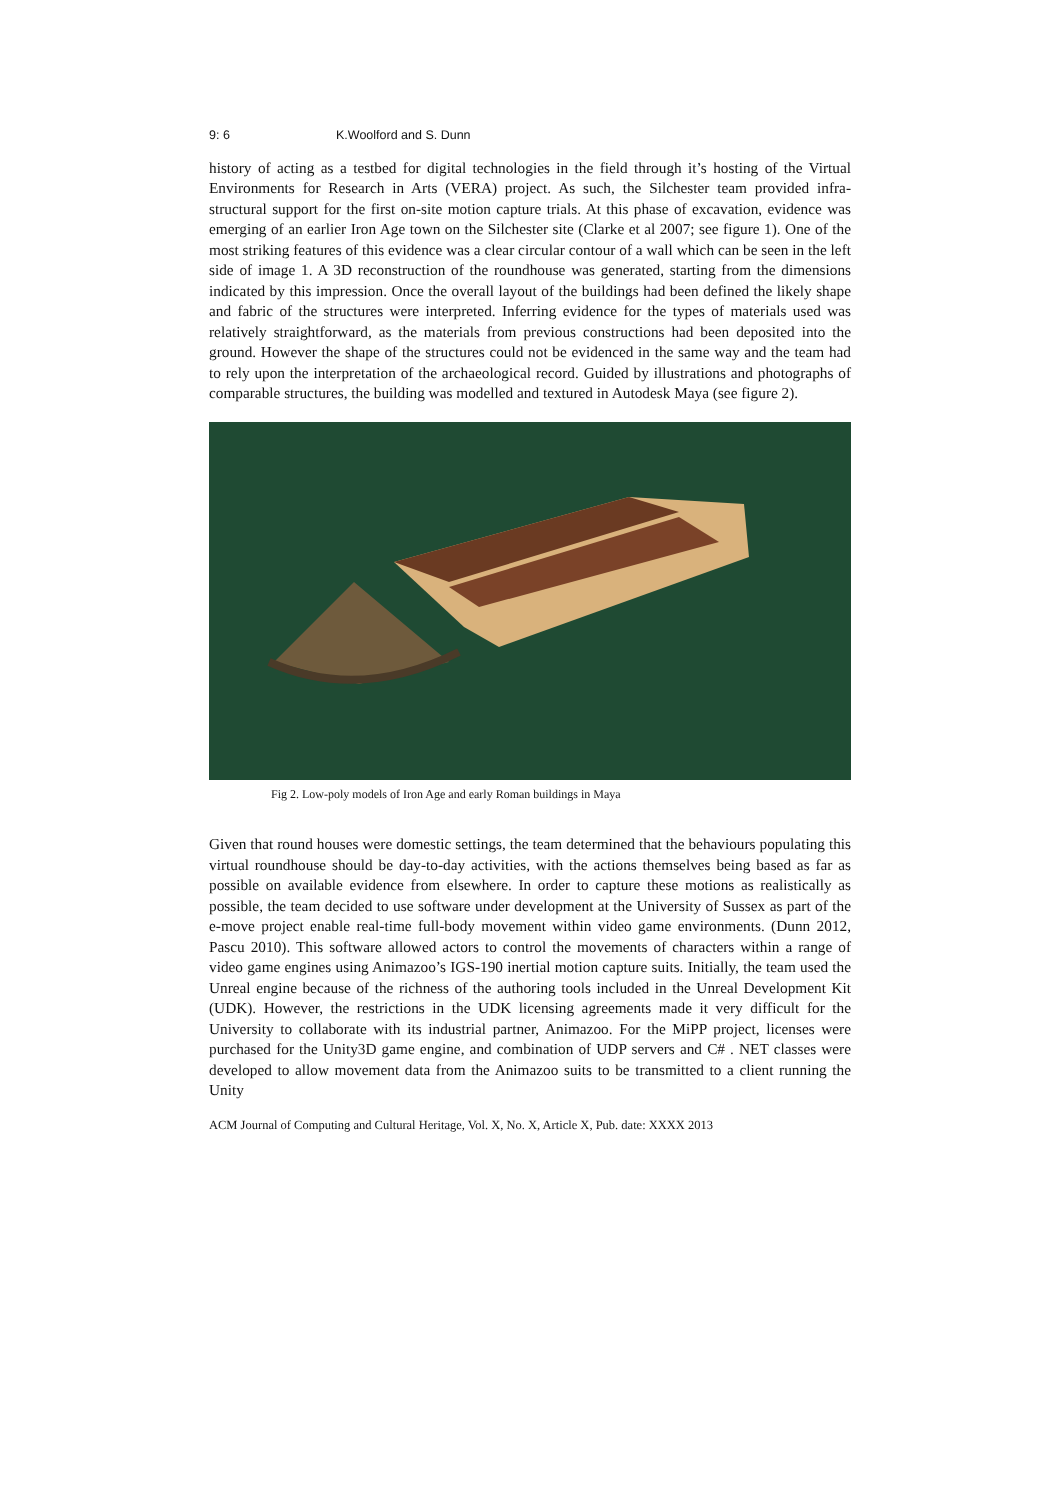9: 6 K.Woolford and S. Dunn
history of acting as a testbed for digital technologies in the field through it’s hosting of the Virtual Environments for Research in Arts (VERA) project. As such, the Silchester team provided infra-structural support for the first on-site motion capture trials. At this phase of excavation, evidence was emerging of an earlier Iron Age town on the Silchester site (Clarke et al 2007; see figure 1). One of the most striking features of this evidence was a clear circular contour of a wall which can be seen in the left side of image 1. A 3D reconstruction of the roundhouse was generated, starting from the dimensions indicated by this impression. Once the overall layout of the buildings had been defined the likely shape and fabric of the structures were interpreted. Inferring evidence for the types of materials used was relatively straightforward, as the materials from previous constructions had been deposited into the ground. However the shape of the structures could not be evidenced in the same way and the team had to rely upon the interpretation of the archaeological record. Guided by illustrations and photographs of comparable structures, the building was modelled and textured in Autodesk Maya (see figure 2).
Fig 2. Low-poly models of Iron Age and early Roman buildings in Maya
Given that round houses were domestic settings, the team determined that the behaviours populating this virtual roundhouse should be day-to-day activities, with the actions themselves being based as far as possible on available evidence from elsewhere. In order to capture these motions as realistically as possible, the team decided to use software under development at the University of Sussex as part of the e-move project enable real-time full-body movement within video game environments. (Dunn 2012, Pascu 2010). This software allowed actors to control the movements of characters within a range of video game engines using Animazoo’s IGS-190 inertial motion capture suits. Initially, the team used the Unreal engine because of the richness of the authoring tools included in the Unreal Development Kit (UDK). However, the restrictions in the UDK licensing agreements made it very difficult for the University to collaborate with its industrial partner, Animazoo. For the MiPP project, licenses were purchased for the Unity3D game engine, and combination of UDP servers and C# . NET classes were developed to allow movement data from the Animazoo suits to be transmitted to a client running the Unity
ACM Journal of Computing and Cultural Heritage, Vol. X, No. X, Article X, Pub. date: XXXX 2013